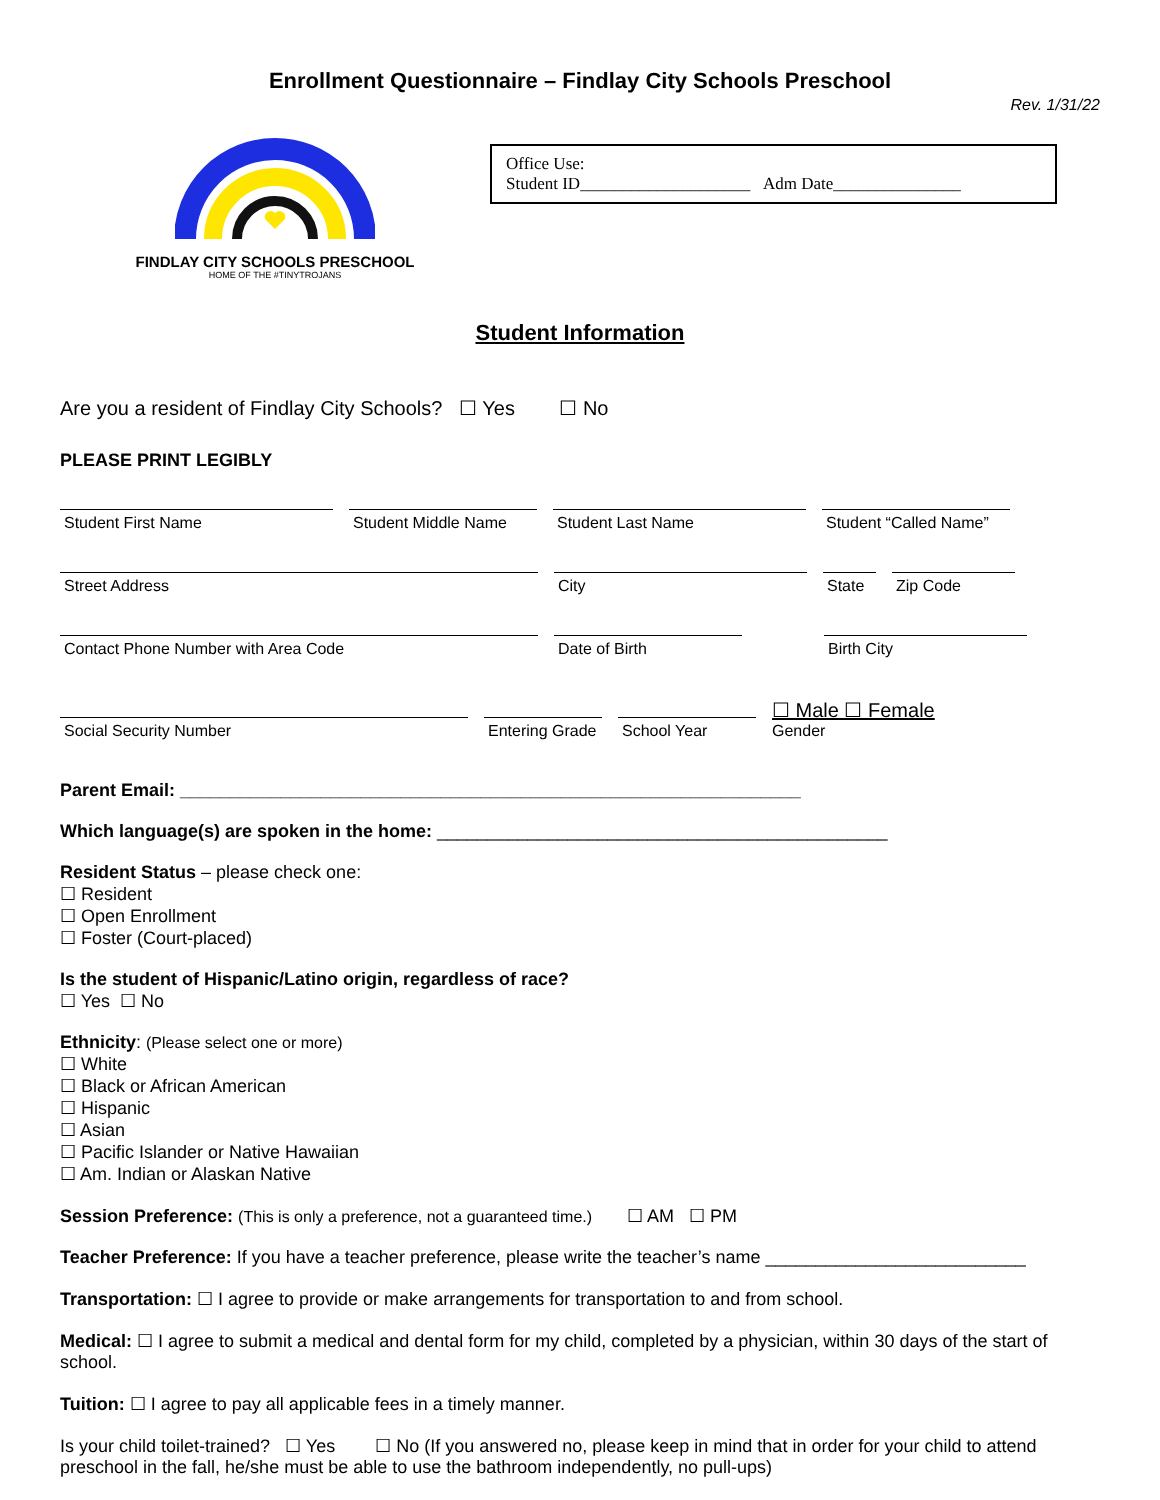Enrollment Questionnaire – Findlay City Schools Preschool
Rev. 1/31/22
FINDLAY CITY SCHOOLS PRESCHOOL
HOME OF THE #TINYTROJANS
Office Use:
Student ID____________________ Adm Date_______________
Student Information
Are you a resident of Findlay City Schools? ☐ Yes ☐ No
PLEASE PRINT LEGIBLY
Student First Name Student Middle Name
Student Last Name Student “Called Name”
Street Address City State
Zip Code
Contact Phone Number with Area Code Date of Birth Birth City
Social Security Number
Entering Grade
School Year
☐ Male ☐ Female
Gender
Parent Email: ______________________________________________________________
Which language(s) are spoken in the home: _____________________________________________
Resident Status – please check one:
☐ Resident
☐ Open Enrollment
☐ Foster (Court-placed)
Is the student of Hispanic/Latino origin, regardless of race?
☐ Yes ☐ No
Ethnicity: (Please select one or more)
☐ White
☐ Black or African American
☐ Hispanic
☐ Asian
☐ Pacific Islander or Native Hawaiian
☐ Am. Indian or Alaskan Native
Session Preference: (This is only a preference, not a guaranteed time.) ☐ AM ☐ PM
Teacher Preference: If you have a teacher preference, please write the teacher’s name __________________________
Transportation: ☐ I agree to provide or make arrangements for transportation to and from school.
Medical: ☐ I agree to submit a medical and dental form for my child, completed by a physician, within 30 days of the start of school.
Tuition: ☐ I agree to pay all applicable fees in a timely manner.
Is your child toilet-trained? ☐ Yes ☐ No (If you answered no, please keep in mind that in order for your child to attend preschool in the fall, he/she must be able to use the bathroom independently, no pull-ups)